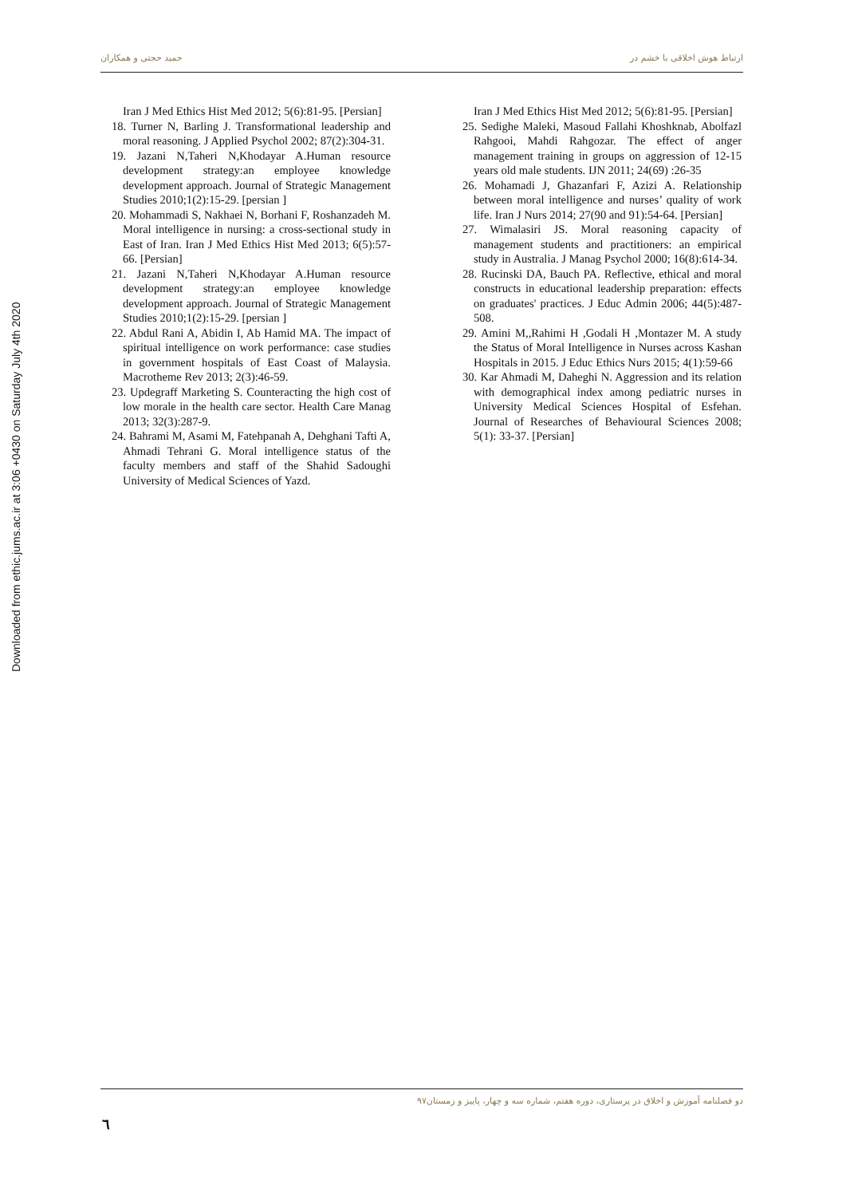ارتباط هوش اخلاقی با خشم در حمید حجتی و همکاران
Downloaded from ethic.jums.ac.ir at 3:06 +0430 on Saturday July 4th 2020
Iran J Med Ethics Hist Med 2012; 5(6):81-95. [Persian]
18. Turner N, Barling J. Transformational leadership and moral reasoning. J Applied Psychol 2002; 87(2):304-31.
19. Jazani N,Taheri N,Khodayar A.Human resource development strategy:an employee knowledge development approach. Journal of Strategic Management Studies 2010;1(2):15-29. [persian ]
20. Mohammadi S, Nakhaei N, Borhani F, Roshanzadeh M. Moral intelligence in nursing: a cross-sectional study in East of Iran. Iran J Med Ethics Hist Med 2013; 6(5):57-66. [Persian]
21. Jazani N,Taheri N,Khodayar A.Human resource development strategy:an employee knowledge development approach. Journal of Strategic Management Studies 2010;1(2):15-29. [persian ]
22. Abdul Rani A, Abidin I, Ab Hamid MA. The impact of spiritual intelligence on work performance: case studies in government hospitals of East Coast of Malaysia. Macrotheme Rev 2013; 2(3):46-59.
23. Updegraff Marketing S. Counteracting the high cost of low morale in the health care sector. Health Care Manag 2013; 32(3):287-9.
24. Bahrami M, Asami M, Fatehpanah A, Dehghani Tafti A, Ahmadi Tehrani G. Moral intelligence status of the faculty members and staff of the Shahid Sadoughi University of Medical Sciences of Yazd.
Iran J Med Ethics Hist Med 2012; 5(6):81-95. [Persian]
25. Sedighe Maleki, Masoud Fallahi Khoshknab, Abolfazl Rahgooi, Mahdi Rahgozar. The effect of anger management training in groups on aggression of 12-15 years old male students. IJN 2011; 24(69) :26-35
26. Mohamadi J, Ghazanfari F, Azizi A. Relationship between moral intelligence and nurses’ quality of work life. Iran J Nurs 2014; 27(90 and 91):54-64. [Persian]
27. Wimalasiri JS. Moral reasoning capacity of management students and practitioners: an empirical study in Australia. J Manag Psychol 2000; 16(8):614-34.
28. Rucinski DA, Bauch PA. Reflective, ethical and moral constructs in educational leadership preparation: effects on graduates' practices. J Educ Admin 2006; 44(5):487-508.
29. Amini M,,Rahimi H ,Godali H ,Montazer M. A study the Status of Moral Intelligence in Nurses across Kashan Hospitals in 2015. J Educ Ethics Nurs 2015; 4(1):59-66
30. Kar Ahmadi M, Daheghi N. Aggression and its relation with demographical index among pediatric nurses in University Medical Sciences Hospital of Esfehan. Journal of Researches of Behavioural Sciences 2008; 5(1): 33-37. [Persian]
دو فصلنامه آموزش و اخلاق در پرستاری، دوره هفتم، شماره سه و چهار، پاییز و زمستان۹۷
٦